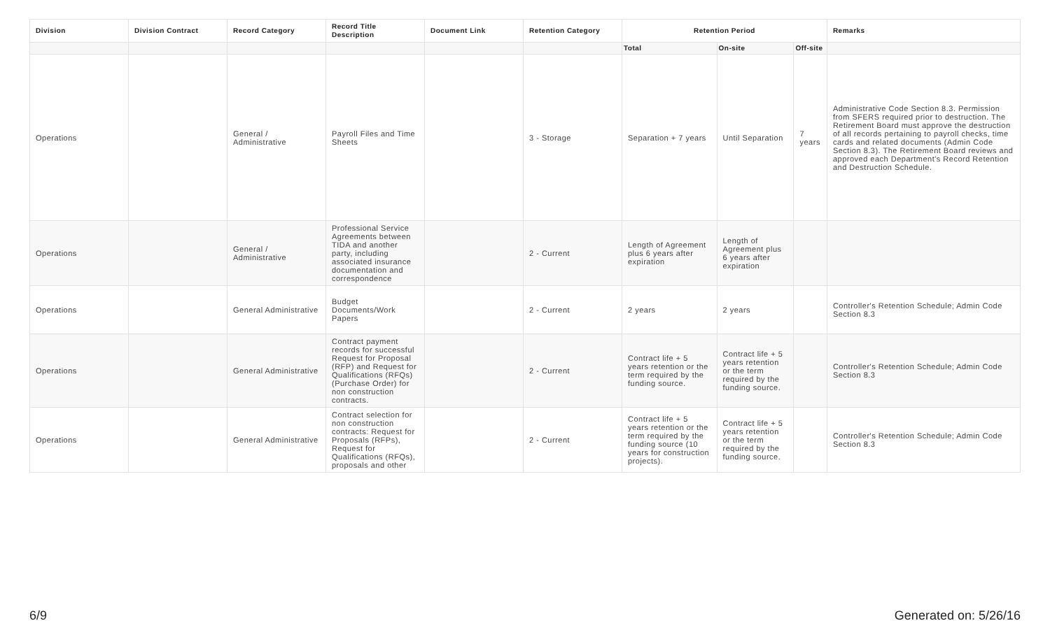| Division | Division Contract | Record Category | Record Title Description | Document Link | Retention Category | Retention Period | | | Remarks |
| --- | --- | --- | --- | --- | --- | --- | --- | --- | --- |
| | | | | | | Total | On-site | Off-site | |
| Operations | | General / Administrative | Payroll Files and Time Sheets | | 3 - Storage | Separation + 7 years | Until Separation | 7 years | Administrative Code Section 8.3. Permission from SFERS required prior to destruction. The Retirement Board must approve the destruction of all records pertaining to payroll checks, time cards and related documents (Admin Code Section 8.3). The Retirement Board reviews and approved each Department's Record Retention and Destruction Schedule. |
| Operations | | General / Administrative | Professional Service Agreements between TIDA and another party, including associated insurance documentation and correspondence | | 2 - Current | Length of Agreement plus 6 years after expiration | Length of Agreement plus 6 years after expiration | | |
| Operations | | General Administrative | Budget Documents/Work Papers | | 2 - Current | 2 years | 2 years | | Controller's Retention Schedule; Admin Code Section 8.3 |
| Operations | | General Administrative | Contract payment records for successful Request for Proposal (RFP) and Request for Qualifications (RFQs) (Purchase Order) for non construction contracts. | | 2 - Current | Contract life + 5 years retention or the term required by the funding source. | Contract life + 5 years retention or the term required by the funding source. | | Controller's Retention Schedule; Admin Code Section 8.3 |
| Operations | | General Administrative | Contract selection for non construction contracts: Request for Proposals (RFPs), Request for Qualifications (RFQs), proposals and other | | 2 - Current | Contract life + 5 years retention or the term required by the funding source (10 years for construction projects). | Contract life + 5 years retention or the term required by the funding source. | | Controller's Retention Schedule; Admin Code Section 8.3 |
6/9 Generated on: 5/26/16